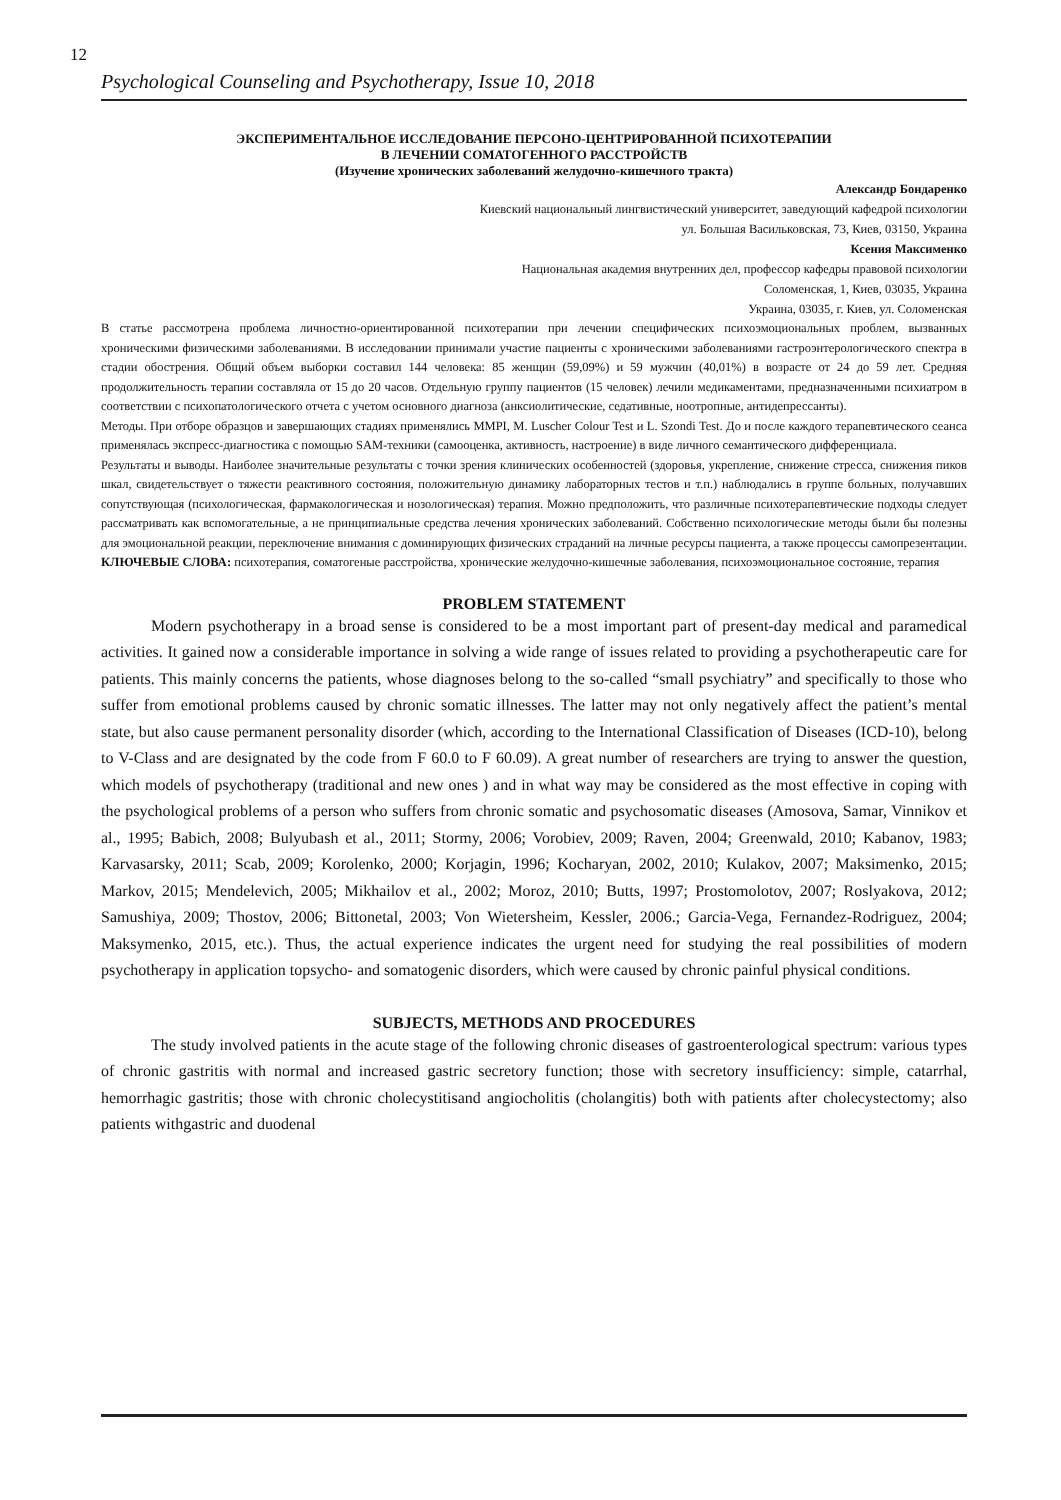12
Psychological Counseling and Psychotherapy, Issue 10, 2018
ЭКСПЕРИМЕНТАЛЬНОЕ ИССЛЕДОВАНИЕ ПЕРСОНО-ЦЕНТРИРОВАННОЙ ПСИХОТЕРАПИИ
В ЛЕЧЕНИИ СОМАТОГЕННОГО РАССТРОЙСТВ
(Изучение хронических заболеваний желудочно-кишечного тракта)
Александр Бондаренко
Киевский национальный лингвистический университет, заведующий кафедрой психологии
ул. Большая Васильковская, 73, Киев, 03150, Украина
Ксения Максименко
Национальная академия внутренних дел, профессор кафедры правовой психологии
Соломенская, 1, Киев, 03035, Украина
Украина, 03035, г. Киев, ул. Соломенская
В статье рассмотрена проблема личностно-ориентированной психотерапии при лечении специфических психоэмоциональных проблем, вызванных хроническими физическими заболеваниями. В исследовании принимали участие пациенты с хроническими заболеваниями гастроэнтерологического спектра в стадии обострения. Общий объем выборки составил 144 человека: 85 женщин (59,09%) и 59 мужчин (40,01%) в возрасте от 24 до 59 лет. Средняя продолжительность терапии составляла от 15 до 20 часов. Отдельную группу пациентов (15 человек) лечили медикаментами, предназначенными психиатром в соответствии с психопатологического отчета с учетом основного диагноза (анксиолитические, седативные, ноотропные, антидепрессанты).
Методы. При отборе образцов и завершающих стадиях применялись MMPI, M. Luscher Colour Test и L. Szondi Test. До и после каждого терапевтического сеанса применялась экспресс-диагностика с помощью SAM-техники (самооценка, активность, настроение) в виде личного семантического дифференциала.
Результаты и выводы. Наиболее значительные результаты с точки зрения клинических особенностей (здоровья, укрепление, снижение стресса, снижения пиков шкал, свидетельствует о тяжести реактивного состояния, положительную динамику лабораторных тестов и т.п.) наблюдались в группе больных, получавших сопутствующая (психологическая, фармакологическая и нозологическая) терапия. Можно предположить, что различные психотерапевтические подходы следует рассматривать как вспомогательные, а не принципиальные средства лечения хронических заболеваний. Собственно психологические методы были бы полезны для эмоциональной реакции, переключение внимания с доминирующих физических страданий на личные ресурсы пациента, а также процессы самопрезентации.
КЛЮЧЕВЫЕ СЛОВА: психотерапия, соматогеные расстройства, хронические желудочно-кишечные заболевания, психоэмоциональное состояние, терапия
PROBLEM STATEMENT
Modern psychotherapy in a broad sense is considered to be a most important part of present-day medical and paramedical activities. It gained now a considerable importance in solving a wide range of issues related to providing a psychotherapeutic care for patients. This mainly concerns the patients, whose diagnoses belong to the so-called “small psychiatry” and specifically to those who suffer from emotional problems caused by chronic somatic illnesses. The latter may not only negatively affect the patient’s mental state, but also cause permanent personality disorder (which, according to the International Classification of Diseases (ICD-10), belong to V-Class and are designated by the code from F 60.0 to F 60.09). A great number of researchers are trying to answer the question, which models of psychotherapy (traditional and new ones ) and in what way may be considered as the most effective in coping with the psychological problems of a person who suffers from chronic somatic and psychosomatic diseases (Amosova, Samar, Vinnikov et al., 1995; Babich, 2008; Bulyubash et al., 2011; Stormy, 2006; Vorobiev, 2009; Raven, 2004; Greenwald, 2010; Kabanov, 1983; Karvasarsky, 2011; Scab, 2009; Korolenko, 2000; Korjagin, 1996; Kocharyan, 2002, 2010; Kulakov, 2007; Maksimenko, 2015; Markov, 2015; Mendelevich, 2005; Mikhailov et al., 2002; Moroz, 2010; Butts, 1997; Prostomolotov, 2007; Roslyakova, 2012; Samushiya, 2009; Thostov, 2006; Bittonetal, 2003; Von Wietersheim, Kessler, 2006.; Garcia-Vega, Fernandez-Rodriguez, 2004; Maksymenko, 2015, etc.). Thus, the actual experience indicates the urgent need for studying the real possibilities of modern psychotherapy in application topsycho- and somatogenic disorders, which were caused by chronic painful physical conditions.
SUBJECTS, METHODS AND PROCEDURES
The study involved patients in the acute stage of the following chronic diseases of gastroenterological spectrum: various types of chronic gastritis with normal and increased gastric secretory function; those with secretory insufficiency: simple, catarrhal, hemorrhagic gastritis; those with chronic cholecystitisand angiocholitis (cholangitis) both with patients after cholecystectomy; also patients withgastric and duodenal